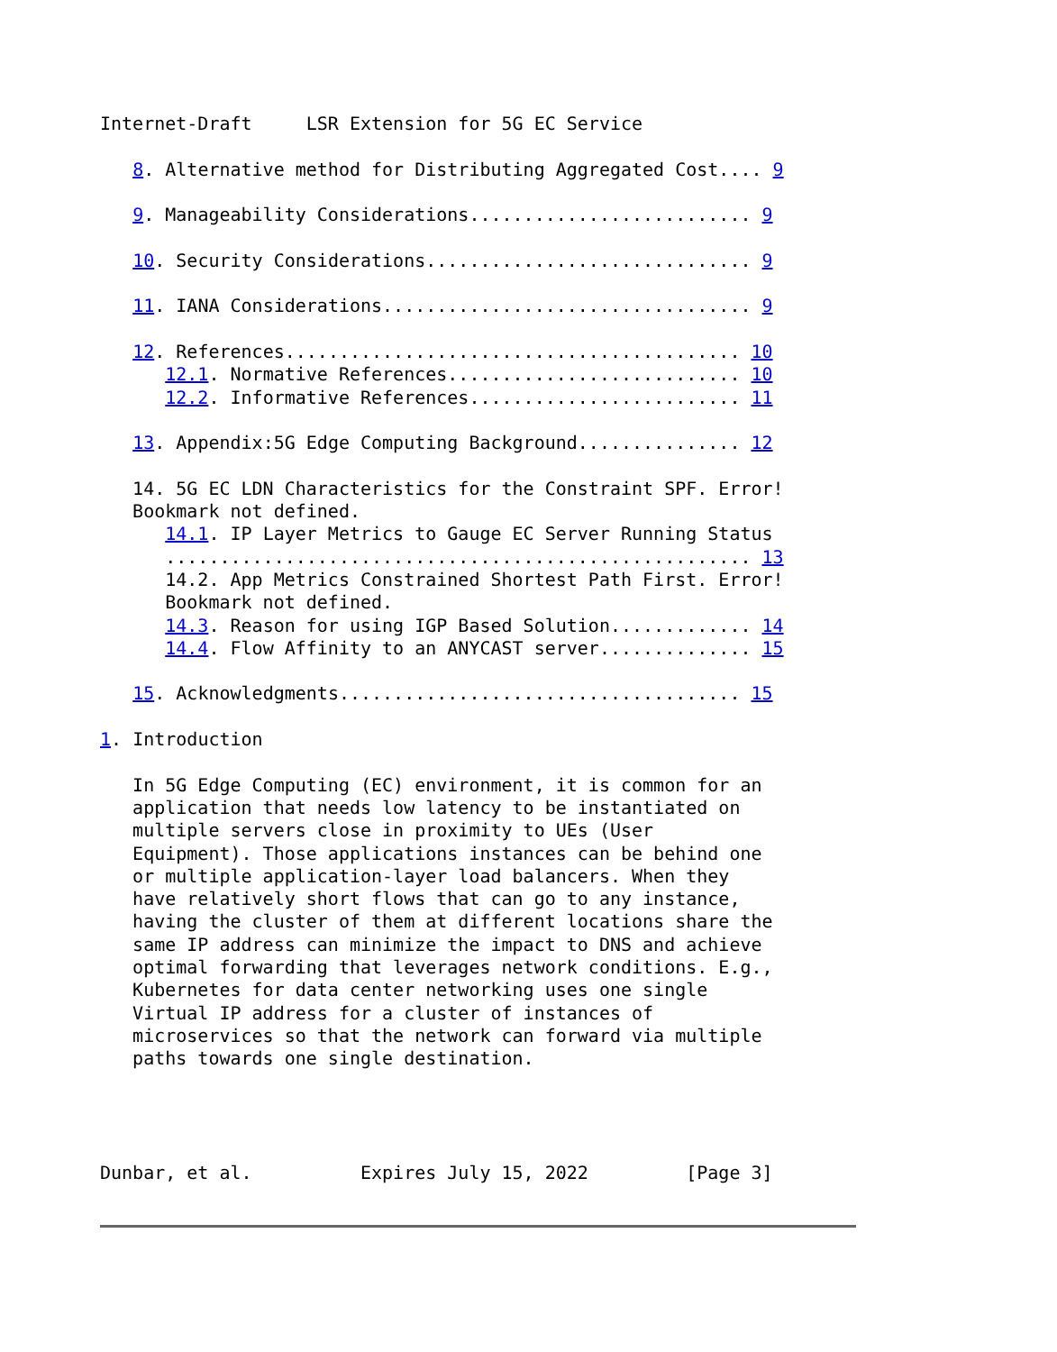Internet-Draft     LSR Extension for 5G EC Service

   8. Alternative method for Distributing Aggregated Cost.... 9

   9. Manageability Considerations.......................... 9

   10. Security Considerations.............................. 9

   11. IANA Considerations.................................. 9

   12. References.......................................... 10
      12.1. Normative References........................... 10
      12.2. Informative References......................... 11

   13. Appendix:5G Edge Computing Background............... 12

   14. 5G EC LDN Characteristics for the Constraint SPF. Error!
   Bookmark not defined.
      14.1. IP Layer Metrics to Gauge EC Server Running Status
      ...................................................... 13
      14.2. App Metrics Constrained Shortest Path First. Error!
      Bookmark not defined.
      14.3. Reason for using IGP Based Solution............. 14
      14.4. Flow Affinity to an ANYCAST server.............. 15

   15. Acknowledgments..................................... 15

1. Introduction

   In 5G Edge Computing (EC) environment, it is common for an
   application that needs low latency to be instantiated on
   multiple servers close in proximity to UEs (User
   Equipment). Those applications instances can be behind one
   or multiple application-layer load balancers. When they
   have relatively short flows that can go to any instance,
   having the cluster of them at different locations share the
   same IP address can minimize the impact to DNS and achieve
   optimal forwarding that leverages network conditions. E.g.,
   Kubernetes for data center networking uses one single
   Virtual IP address for a cluster of instances of
   microservices so that the network can forward via multiple
   paths towards one single destination.




Dunbar, et al.          Expires July 15, 2022         [Page 3]